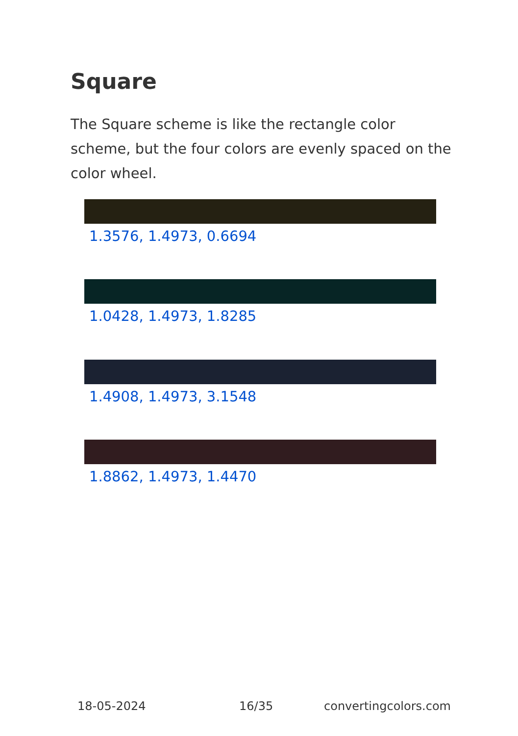Square
The Square scheme is like the rectangle color scheme, but the four colors are evenly spaced on the color wheel.
1.3576, 1.4973, 0.6694
1.0428, 1.4973, 1.8285
1.4908, 1.4973, 3.1548
1.8862, 1.4973, 1.4470
18-05-2024 16/35 convertingcolors.com